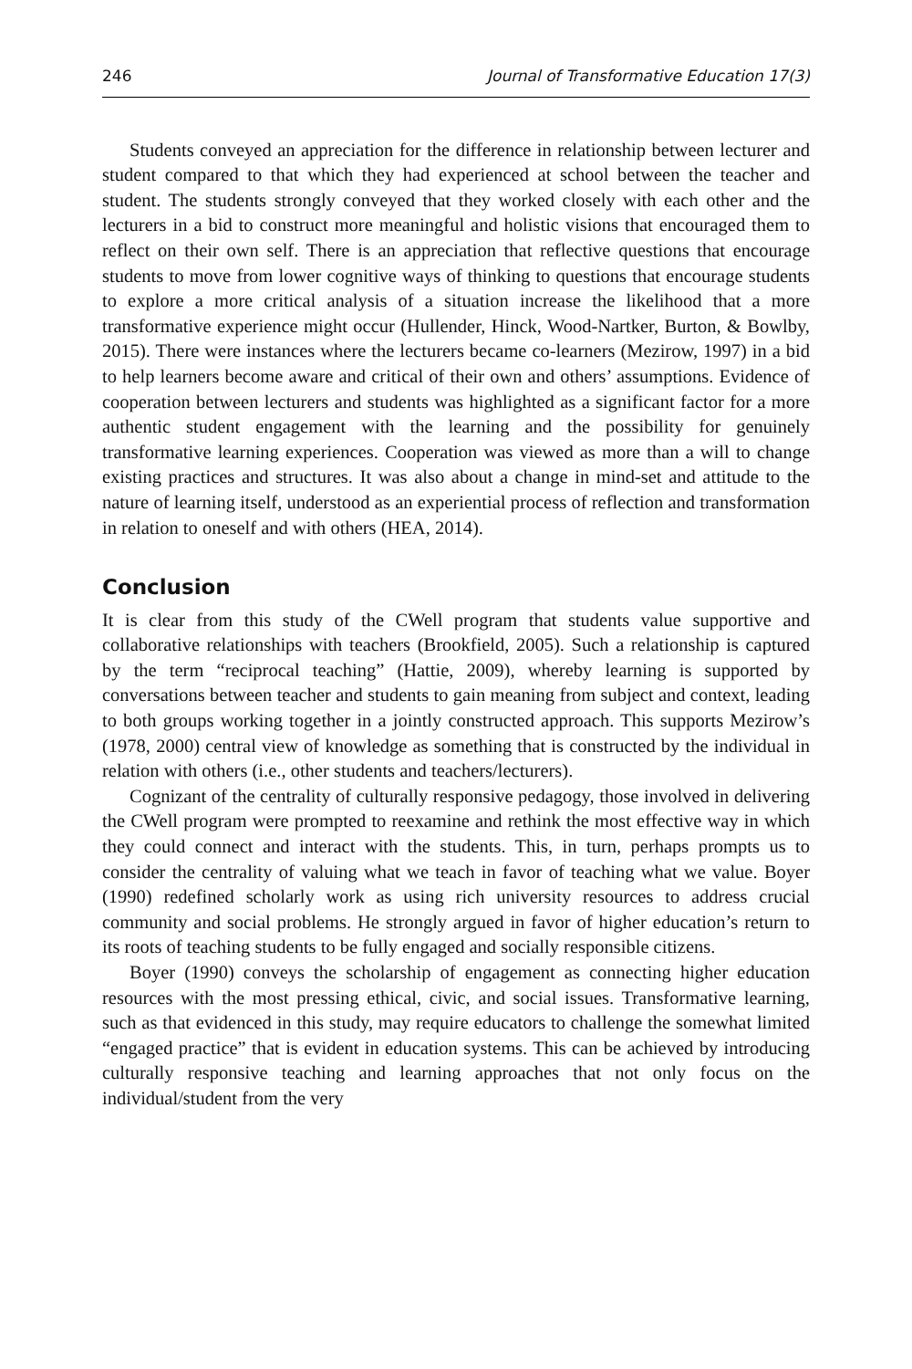246 Journal of Transformative Education 17(3)
Students conveyed an appreciation for the difference in relationship between lecturer and student compared to that which they had experienced at school between the teacher and student. The students strongly conveyed that they worked closely with each other and the lecturers in a bid to construct more meaningful and holistic visions that encouraged them to reflect on their own self. There is an appreciation that reflective questions that encourage students to move from lower cognitive ways of thinking to questions that encourage students to explore a more critical analysis of a situation increase the likelihood that a more transformative experience might occur (Hullender, Hinck, Wood-Nartker, Burton, & Bowlby, 2015). There were instances where the lecturers became co-learners (Mezirow, 1997) in a bid to help learners become aware and critical of their own and others’ assumptions. Evidence of cooperation between lecturers and students was highlighted as a significant factor for a more authentic student engagement with the learning and the possibility for genuinely transformative learning experiences. Cooperation was viewed as more than a will to change existing practices and structures. It was also about a change in mind-set and attitude to the nature of learning itself, understood as an experiential process of reflection and transformation in relation to oneself and with others (HEA, 2014).
Conclusion
It is clear from this study of the CWell program that students value supportive and collaborative relationships with teachers (Brookfield, 2005). Such a relationship is captured by the term “reciprocal teaching” (Hattie, 2009), whereby learning is supported by conversations between teacher and students to gain meaning from subject and context, leading to both groups working together in a jointly constructed approach. This supports Mezirow’s (1978, 2000) central view of knowledge as something that is constructed by the individual in relation with others (i.e., other students and teachers/lecturers).
Cognizant of the centrality of culturally responsive pedagogy, those involved in delivering the CWell program were prompted to reexamine and rethink the most effective way in which they could connect and interact with the students. This, in turn, perhaps prompts us to consider the centrality of valuing what we teach in favor of teaching what we value. Boyer (1990) redefined scholarly work as using rich university resources to address crucial community and social problems. He strongly argued in favor of higher education’s return to its roots of teaching students to be fully engaged and socially responsible citizens.
Boyer (1990) conveys the scholarship of engagement as connecting higher education resources with the most pressing ethical, civic, and social issues. Transformative learning, such as that evidenced in this study, may require educators to challenge the somewhat limited “engaged practice” that is evident in education systems. This can be achieved by introducing culturally responsive teaching and learning approaches that not only focus on the individual/student from the very